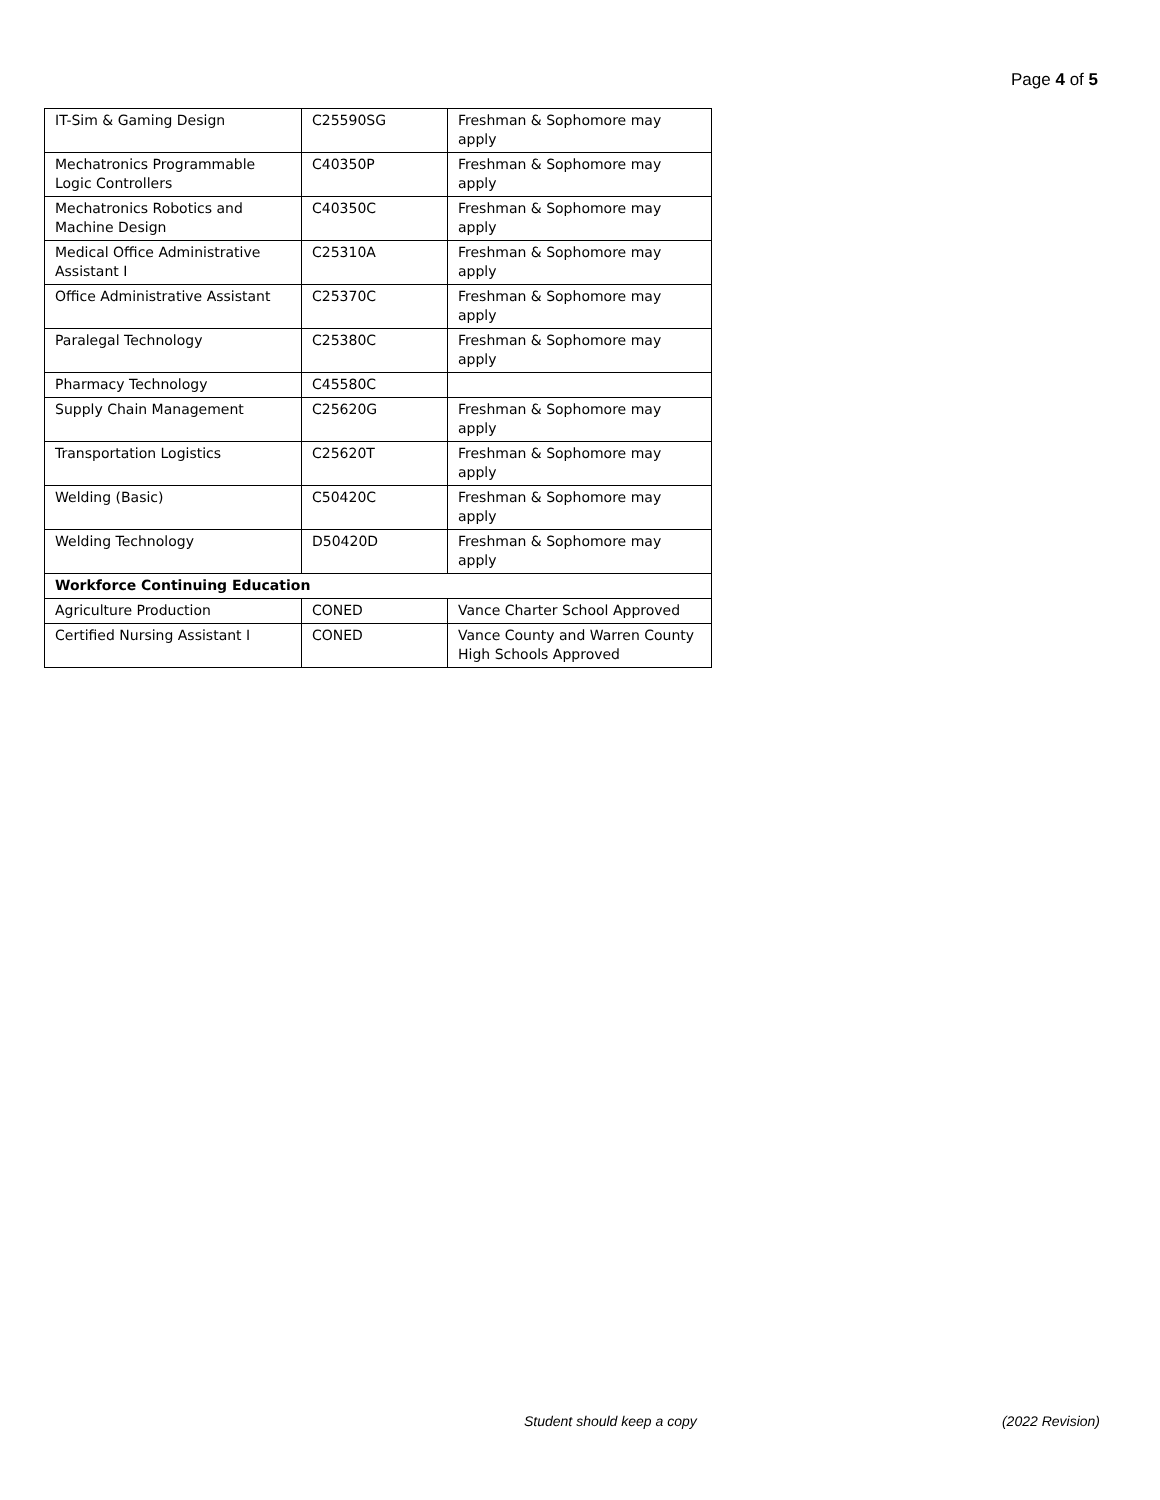Page 4 of 5
| IT-Sim & Gaming Design | C25590SG | Freshman & Sophomore may apply |
| Mechatronics Programmable Logic Controllers | C40350P | Freshman & Sophomore may apply |
| Mechatronics Robotics and Machine Design | C40350C | Freshman & Sophomore may apply |
| Medical Office Administrative Assistant I | C25310A | Freshman & Sophomore may apply |
| Office Administrative Assistant | C25370C | Freshman & Sophomore may apply |
| Paralegal Technology | C25380C | Freshman & Sophomore may apply |
| Pharmacy Technology | C45580C | |
| Supply Chain Management | C25620G | Freshman & Sophomore may apply |
| Transportation Logistics | C25620T | Freshman & Sophomore may apply |
| Welding (Basic) | C50420C | Freshman & Sophomore may apply |
| Welding Technology | D50420D | Freshman & Sophomore may apply |
| Workforce Continuing Education | | |
| Agriculture Production | CONED | Vance Charter School Approved |
| Certified Nursing Assistant I | CONED | Vance County and Warren County High Schools Approved |
Student should keep a copy (2022 Revision)